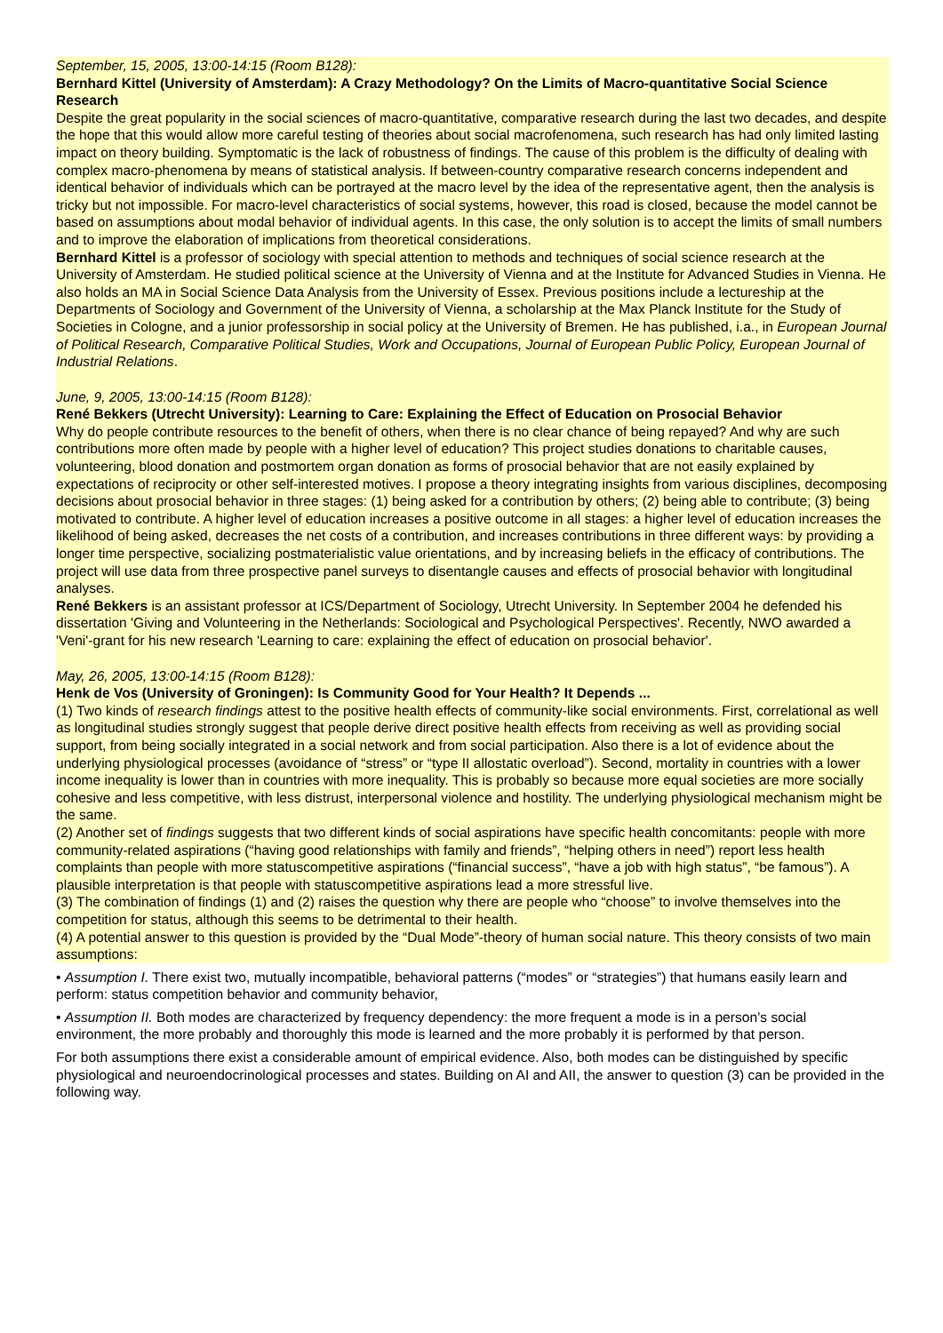September, 15, 2005, 13:00-14:15 (Room B128):
Bernhard Kittel (University of Amsterdam): A Crazy Methodology? On the Limits of Macro-quantitative Social Science Research
Despite the great popularity in the social sciences of macro-quantitative, comparative research during the last two decades, and despite the hope that this would allow more careful testing of theories about social macrofenomena, such research has had only limited lasting impact on theory building. Symptomatic is the lack of robustness of findings. The cause of this problem is the difficulty of dealing with complex macro-phenomena by means of statistical analysis. If between-country comparative research concerns independent and identical behavior of individuals which can be portrayed at the macro level by the idea of the representative agent, then the analysis is tricky but not impossible. For macro-level characteristics of social systems, however, this road is closed, because the model cannot be based on assumptions about modal behavior of individual agents. In this case, the only solution is to accept the limits of small numbers and to improve the elaboration of implications from theoretical considerations.
Bernhard Kittel is a professor of sociology with special attention to methods and techniques of social science research at the University of Amsterdam. He studied political science at the University of Vienna and at the Institute for Advanced Studies in Vienna. He also holds an MA in Social Science Data Analysis from the University of Essex. Previous positions include a lectureship at the Departments of Sociology and Government of the University of Vienna, a scholarship at the Max Planck Institute for the Study of Societies in Cologne, and a junior professorship in social policy at the University of Bremen. He has published, i.a., in European Journal of Political Research, Comparative Political Studies, Work and Occupations, Journal of European Public Policy, European Journal of Industrial Relations.
June, 9, 2005, 13:00-14:15 (Room B128):
René Bekkers (Utrecht University): Learning to Care: Explaining the Effect of Education on Prosocial Behavior
Why do people contribute resources to the benefit of others, when there is no clear chance of being repayed? And why are such contributions more often made by people with a higher level of education? This project studies donations to charitable causes, volunteering, blood donation and postmortem organ donation as forms of prosocial behavior that are not easily explained by expectations of reciprocity or other self-interested motives. I propose a theory integrating insights from various disciplines, decomposing decisions about prosocial behavior in three stages: (1) being asked for a contribution by others; (2) being able to contribute; (3) being motivated to contribute. A higher level of education increases a positive outcome in all stages: a higher level of education increases the likelihood of being asked, decreases the net costs of a contribution, and increases contributions in three different ways: by providing a longer time perspective, socializing postmaterialistic value orientations, and by increasing beliefs in the efficacy of contributions. The project will use data from three prospective panel surveys to disentangle causes and effects of prosocial behavior with longitudinal analyses.
René Bekkers is an assistant professor at ICS/Department of Sociology, Utrecht University. In September 2004 he defended his dissertation 'Giving and Volunteering in the Netherlands: Sociological and Psychological Perspectives'. Recently, NWO awarded a 'Veni'-grant for his new research 'Learning to care: explaining the effect of education on prosocial behavior'.
May, 26, 2005, 13:00-14:15 (Room B128):
Henk de Vos (University of Groningen): Is Community Good for Your Health? It Depends ...
(1) Two kinds of research findings attest to the positive health effects of community-like social environments. First, correlational as well as longitudinal studies strongly suggest that people derive direct positive health effects from receiving as well as providing social support, from being socially integrated in a social network and from social participation. Also there is a lot of evidence about the underlying physiological processes (avoidance of “stress” or “type II allostatic overload”). Second, mortality in countries with a lower income inequality is lower than in countries with more inequality. This is probably so because more equal societies are more socially cohesive and less competitive, with less distrust, interpersonal violence and hostility. The underlying physiological mechanism might be the same.
(2) Another set of findings suggests that two different kinds of social aspirations have specific health concomitants: people with more community-related aspirations (“having good relationships with family and friends”, “helping others in need”) report less health complaints than people with more statuscompetitive aspirations (“financial success”, “have a job with high status”, “be famous”). A plausible interpretation is that people with statuscompetitive aspirations lead a more stressful live.
(3) The combination of findings (1) and (2) raises the question why there are people who “choose” to involve themselves into the competition for status, although this seems to be detrimental to their health.
(4) A potential answer to this question is provided by the “Dual Mode”-theory of human social nature. This theory consists of two main assumptions:
• Assumption I. There exist two, mutually incompatible, behavioral patterns (“modes” or “strategies”) that humans easily learn and perform: status competition behavior and community behavior,
• Assumption II. Both modes are characterized by frequency dependency: the more frequent a mode is in a person’s social environment, the more probably and thoroughly this mode is learned and the more probably it is performed by that person.
For both assumptions there exist a considerable amount of empirical evidence. Also, both modes can be distinguished by specific physiological and neuroendocrinological processes and states. Building on AI and AII, the answer to question (3) can be provided in the following way.